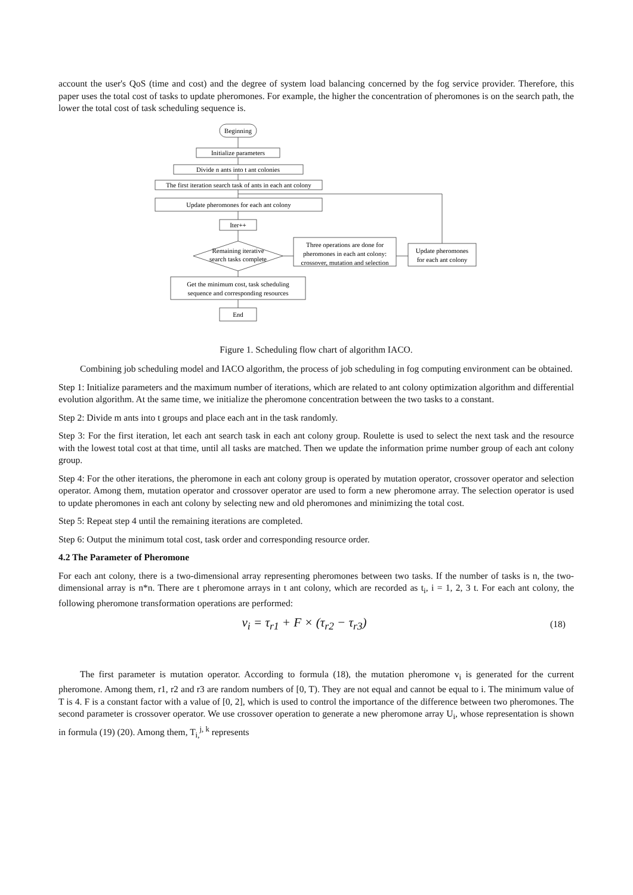account the user's QoS (time and cost) and the degree of system load balancing concerned by the fog service provider. Therefore, this paper uses the total cost of tasks to update pheromones. For example, the higher the concentration of pheromones is on the search path, the lower the total cost of task scheduling sequence is.
Beginning
Initialize parameters
Divide n ants into t ant colonies
The first iteration search task of ants in each ant colony
Update pheromones for each ant colony
Iter++
Remaining iterative
search tasks complete
Three operations are done for
pheromones in each ant colony:
crossover, mutation and selection
Update pheromones
for each ant colony
Get the minimum cost, task scheduling
sequence and corresponding resources
End
Figure 1. Scheduling flow chart of algorithm IACO.
Combining job scheduling model and IACO algorithm, the process of job scheduling in fog computing environment can be obtained.
Step 1: Initialize parameters and the maximum number of iterations, which are related to ant colony optimization algorithm and differential evolution algorithm. At the same time, we initialize the pheromone concentration between the two tasks to a constant.
Step 2: Divide m ants into t groups and place each ant in the task randomly.
Step 3: For the first iteration, let each ant search task in each ant colony group. Roulette is used to select the next task and the resource with the lowest total cost at that time, until all tasks are matched. Then we update the information prime number group of each ant colony group.
Step 4: For the other iterations, the pheromone in each ant colony group is operated by mutation operator, crossover operator and selection operator. Among them, mutation operator and crossover operator are used to form a new pheromone array. The selection operator is used to update pheromones in each ant colony by selecting new and old pheromones and minimizing the total cost.
Step 5: Repeat step 4 until the remaining iterations are completed.
Step 6: Output the minimum total cost, task order and corresponding resource order.
4.2 The Parameter of Pheromone
For each ant colony, there is a two-dimensional array representing pheromones between two tasks. If the number of tasks is n, the two-dimensional array is n*n. There are t pheromone arrays in t ant colony, which are recorded as t<sub>i</sub>, i = 1, 2, 3 t. For each ant colony, the following pheromone transformation operations are performed:
v<sub>i</sub> = τ<sub>r1</sub> + F × (τ<sub>r2</sub> − τ<sub>r3</sub>) (18)
The first parameter is mutation operator. According to formula (18), the mutation pheromone v<sub>i</sub> is generated for the current pheromone. Among them, r1, r2 and r3 are random numbers of [0, T). They are not equal and cannot be equal to i. The minimum value of T is 4. F is a constant factor with a value of [0, 2], which is used to control the importance of the difference between two pheromones. The second parameter is crossover operator. We use crossover operation to generate a new pheromone array U<sub>i</sub>, whose representation is shown in formula (19) (20). Among them, T<sub>i,</sub><sup>j, k</sup> represents